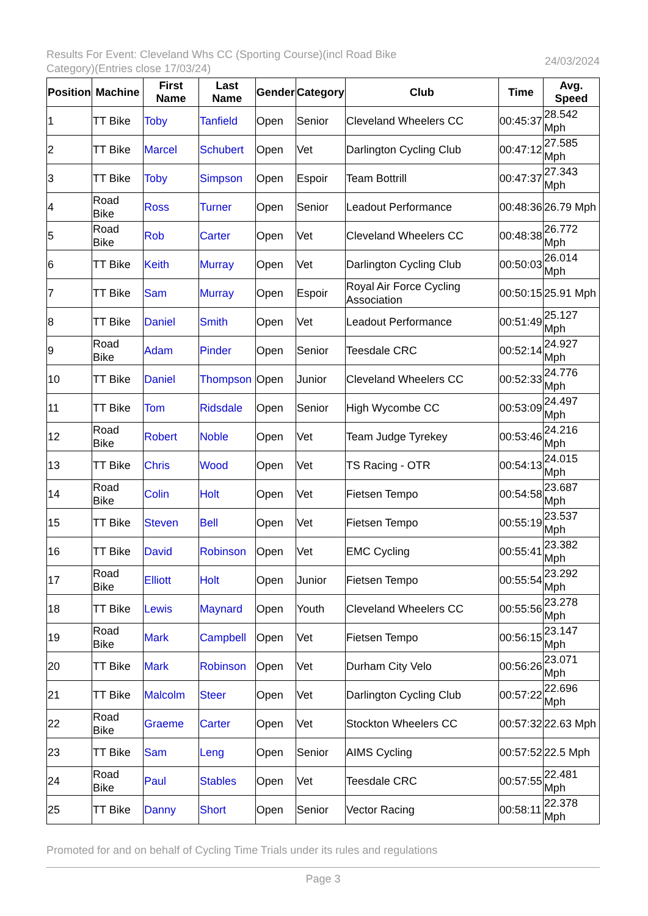Results For Event: Cleveland Whs CC (Sporting Course)(incl Road Bike Category)(Entries close 17/03/24)
24/03/2024
| Position | Machine | First Name | Last Name | Gender | Category | Club | Time | Avg. Speed |
| --- | --- | --- | --- | --- | --- | --- | --- | --- |
| 1 | TT Bike | Toby | Tanfield | Open | Senior | Cleveland Wheelers CC | 00:45:37 | 28.542 Mph |
| 2 | TT Bike | Marcel | Schubert | Open | Vet | Darlington Cycling Club | 00:47:12 | 27.585 Mph |
| 3 | TT Bike | Toby | Simpson | Open | Espoir | Team Bottrill | 00:47:37 | 27.343 Mph |
| 4 | Road Bike | Ross | Turner | Open | Senior | Leadout Performance | 00:48:36 | 26.79 Mph |
| 5 | Road Bike | Rob | Carter | Open | Vet | Cleveland Wheelers CC | 00:48:38 | 26.772 Mph |
| 6 | TT Bike | Keith | Murray | Open | Vet | Darlington Cycling Club | 00:50:03 | 26.014 Mph |
| 7 | TT Bike | Sam | Murray | Open | Espoir | Royal Air Force Cycling Association | 00:50:15 | 25.91 Mph |
| 8 | TT Bike | Daniel | Smith | Open | Vet | Leadout Performance | 00:51:49 | 25.127 Mph |
| 9 | Road Bike | Adam | Pinder | Open | Senior | Teesdale CRC | 00:52:14 | 24.927 Mph |
| 10 | TT Bike | Daniel | Thompson | Open | Junior | Cleveland Wheelers CC | 00:52:33 | 24.776 Mph |
| 11 | TT Bike | Tom | Ridsdale | Open | Senior | High Wycombe CC | 00:53:09 | 24.497 Mph |
| 12 | Road Bike | Robert | Noble | Open | Vet | Team Judge Tyrekey | 00:53:46 | 24.216 Mph |
| 13 | TT Bike | Chris | Wood | Open | Vet | TS Racing - OTR | 00:54:13 | 24.015 Mph |
| 14 | Road Bike | Colin | Holt | Open | Vet | Fietsen Tempo | 00:54:58 | 23.687 Mph |
| 15 | TT Bike | Steven | Bell | Open | Vet | Fietsen Tempo | 00:55:19 | 23.537 Mph |
| 16 | TT Bike | David | Robinson | Open | Vet | EMC Cycling | 00:55:41 | 23.382 Mph |
| 17 | Road Bike | Elliott | Holt | Open | Junior | Fietsen Tempo | 00:55:54 | 23.292 Mph |
| 18 | TT Bike | Lewis | Maynard | Open | Youth | Cleveland Wheelers CC | 00:55:56 | 23.278 Mph |
| 19 | Road Bike | Mark | Campbell | Open | Vet | Fietsen Tempo | 00:56:15 | 23.147 Mph |
| 20 | TT Bike | Mark | Robinson | Open | Vet | Durham City Velo | 00:56:26 | 23.071 Mph |
| 21 | TT Bike | Malcolm | Steer | Open | Vet | Darlington Cycling Club | 00:57:22 | 22.696 Mph |
| 22 | Road Bike | Graeme | Carter | Open | Vet | Stockton Wheelers CC | 00:57:32 | 22.63 Mph |
| 23 | TT Bike | Sam | Leng | Open | Senior | AIMS Cycling | 00:57:52 | 22.5 Mph |
| 24 | Road Bike | Paul | Stables | Open | Vet | Teesdale CRC | 00:57:55 | 22.481 Mph |
| 25 | TT Bike | Danny | Short | Open | Senior | Vector Racing | 00:58:11 | 22.378 Mph |
Promoted for and on behalf of Cycling Time Trials under its rules and regulations
Page 3